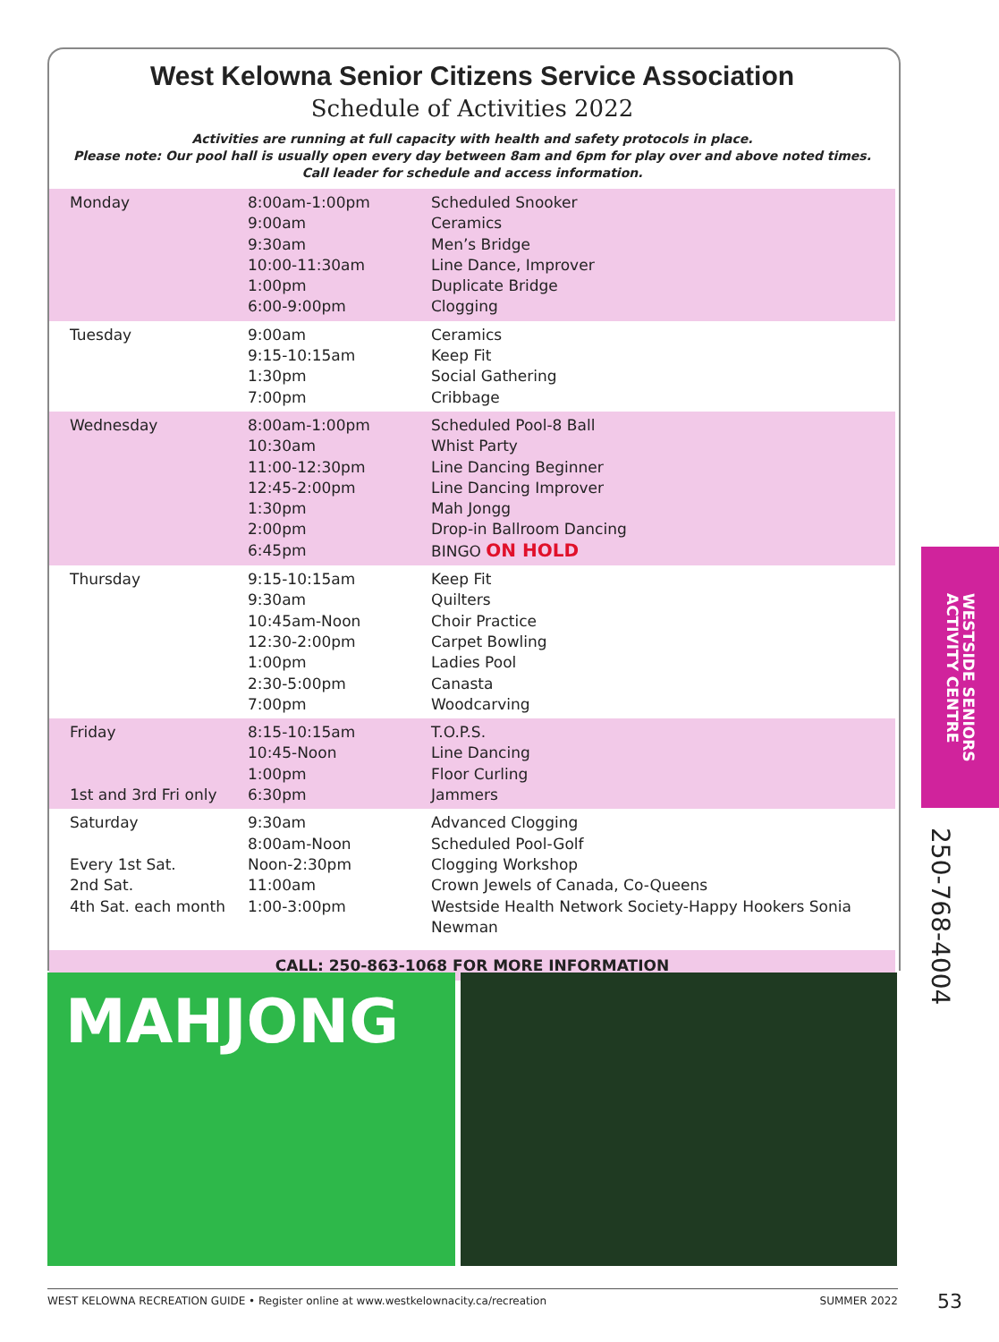West Kelowna Senior Citizens Service Association
Schedule of Activities 2022
Activities are running at full capacity with health and safety protocols in place.
Please note: Our pool hall is usually open every day between 8am and 6pm for play over and above noted times.
Call leader for schedule and access information.
| Monday | 8:00am-1:00pm 9:00am 9:30am 10:00-11:30am 1:00pm 6:00-9:00pm | Scheduled Snooker Ceramics Men’s Bridge Line Dance, Improver Duplicate Bridge Clogging |
| Tuesday | 9:00am 9:15-10:15am 1:30pm 7:00pm | Ceramics Keep Fit Social Gathering Cribbage |
| Wednesday | 8:00am-1:00pm 10:30am 11:00-12:30pm 12:45-2:00pm 1:30pm 2:00pm 6:45pm | Scheduled Pool-8 Ball Whist Party Line Dancing Beginner Line Dancing Improver Mah Jongg Drop-in Ballroom Dancing BINGO ON HOLD |
| Thursday | 9:15-10:15am 9:30am 10:45am-Noon 12:30-2:00pm 1:00pm 2:30-5:00pm 7:00pm | Keep Fit Quilters Choir Practice Carpet Bowling Ladies Pool Canasta Woodcarving |
| Friday 1st and 3rd Fri only | 8:15-10:15am 10:45-Noon 1:00pm 6:30pm | T.O.P.S. Line Dancing Floor Curling Jammers |
| Saturday Every 1st Sat. 2nd Sat. 4th Sat. each month | 9:30am 8:00am-Noon Noon-2:30pm 11:00am 1:00-3:00pm | Advanced Clogging Scheduled Pool-Golf Clogging Workshop Crown Jewels of Canada, Co-Queens Westside Health Network Society-Happy Hookers Sonia Newman |
CALL: 250-863-1068 FOR MORE INFORMATION
MAHJONG
WESTSIDE SENIORS
ACTIVITY CENTRE
250-768-4004
WEST KELOWNA RECREATION GUIDE • Register online at www.westkelownacity.ca/recreation SUMMER 2022 53